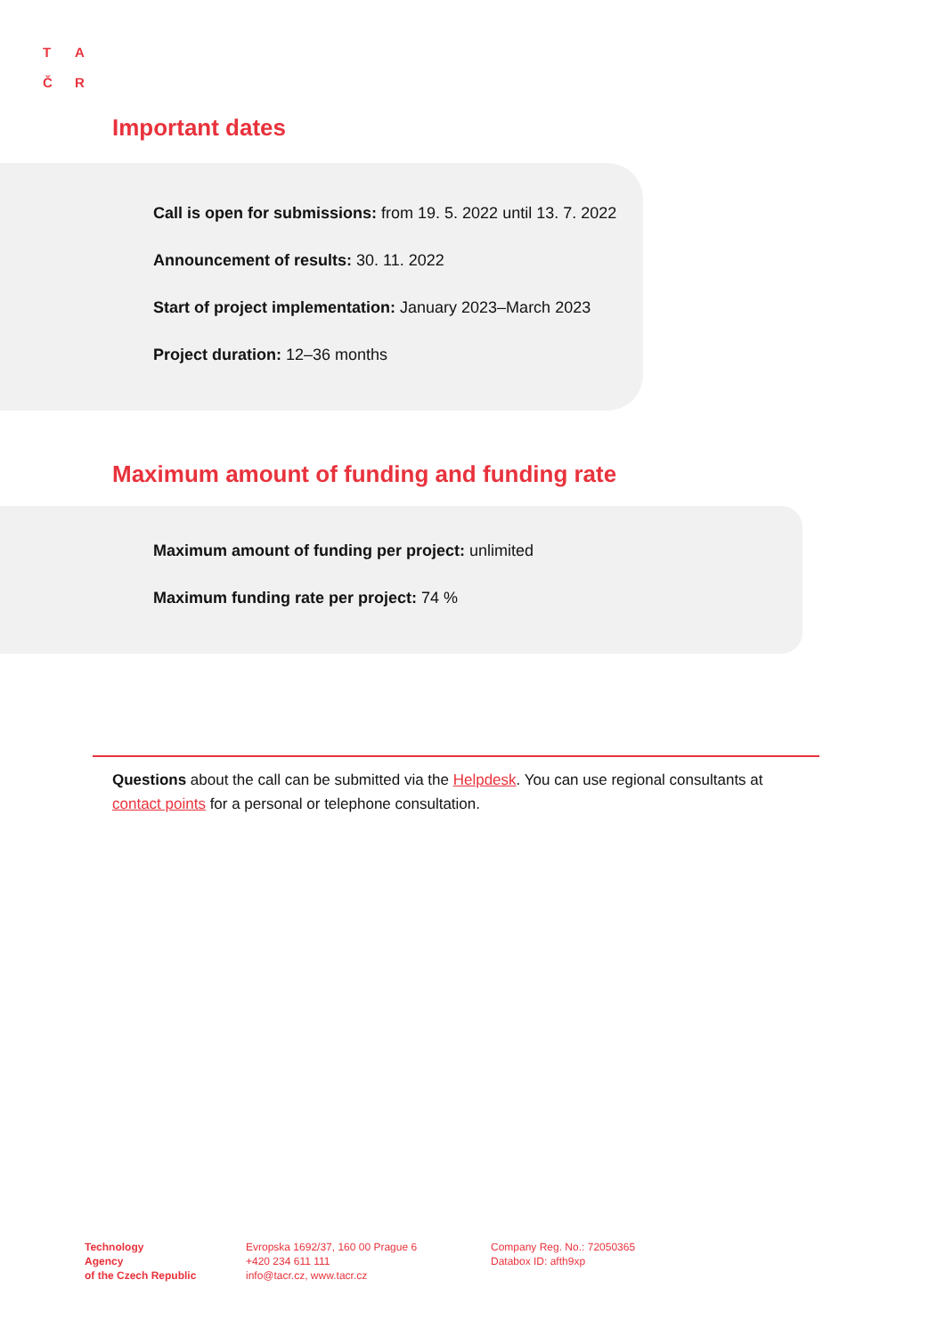T A
Č R
Important dates
Call is open for submissions: from 19. 5. 2022 until 13. 7. 2022
Announcement of results: 30. 11. 2022
Start of project implementation: January 2023–March 2023
Project duration: 12–36 months
Maximum amount of funding and funding rate
Maximum amount of funding per project: unlimited
Maximum funding rate per project: 74 %
Questions about the call can be submitted via the Helpdesk. You can use regional consultants at contact points for a personal or telephone consultation.
Technology
Agency
of the Czech Republic
Evropska 1692/37, 160 00 Prague 6
+420 234 611 111
info@tacr.cz, www.tacr.cz
Company Reg. No.: 72050365
Databox ID: afth9xp